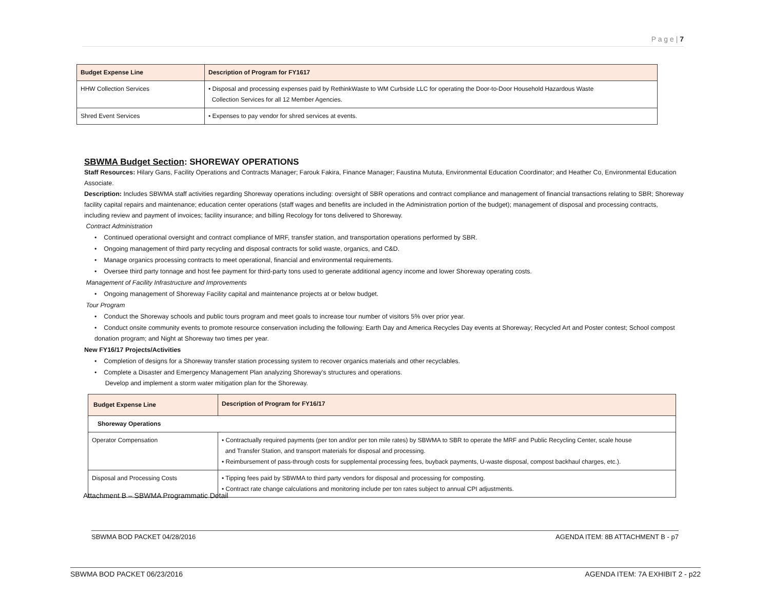P a g e | 7
| Budget Expense Line | Description of Program for FY1617 |
| --- | --- |
| HHW Collection Services | • Disposal and processing expenses paid by RethinkWaste to WM Curbside LLC for operating the Door-to-Door Household Hazardous Waste Collection Services for all 12 Member Agencies. |
| Shred Event Services | • Expenses to pay vendor for shred services at events. |
SBWMA Budget Section: SHOREWAY OPERATIONS
Staff Resources: Hilary Gans, Facility Operations and Contracts Manager; Farouk Fakira, Finance Manager; Faustina Mututa, Environmental Education Coordinator; and Heather Co, Environmental Education Associate.
Description: Includes SBWMA staff activities regarding Shoreway operations including: oversight of SBR operations and contract compliance and management of financial transactions relating to SBR; Shoreway facility capital repairs and maintenance; education center operations (staff wages and benefits are included in the Administration portion of the budget); management of disposal and processing contracts, including review and payment of invoices; facility insurance; and billing Recology for tons delivered to Shoreway.
Contract Administration
• Continued operational oversight and contract compliance of MRF, transfer station, and transportation operations performed by SBR.
• Ongoing management of third party recycling and disposal contracts for solid waste, organics, and C&D.
• Manage organics processing contracts to meet operational, financial and environmental requirements.
• Oversee third party tonnage and host fee payment for third-party tons used to generate additional agency income and lower Shoreway operating costs.
Management of Facility Infrastructure and Improvements
• Ongoing management of Shoreway Facility capital and maintenance projects at or below budget.
Tour Program
• Conduct the Shoreway schools and public tours program and meet goals to increase tour number of visitors 5% over prior year.
• Conduct onsite community events to promote resource conservation including the following: Earth Day and America Recycles Day events at Shoreway; Recycled Art and Poster contest; School compost donation program; and Night at Shoreway two times per year.
New FY16/17 Projects/Activities
• Completion of designs for a Shoreway transfer station processing system to recover organics materials and other recyclables.
• Complete a Disaster and Emergency Management Plan analyzing Shoreway's structures and operations.
Develop and implement a storm water mitigation plan for the Shoreway.
| Budget Expense Line | Description of Program for FY16/17 |
| --- | --- |
| Shoreway Operations | |
| Operator Compensation | • Contractually required payments (per ton and/or per ton mile rates) by SBWMA to SBR to operate the MRF and Public Recycling Center, scale house and Transfer Station, and transport materials for disposal and processing. • Reimbursement of pass-through costs for supplemental processing fees, buyback payments, U-waste disposal, compost backhaul charges, etc.). |
| Disposal and Processing Costs | • Tipping fees paid by SBWMA to third party vendors for disposal and processing for composting. • Contract rate change calculations and monitoring include per ton rates subject to annual CPI adjustments. |
Attachment B – SBWMA Programmatic Detail
SBWMA BOD PACKET 04/28/2016 AGENDA ITEM: 8B ATTACHMENT B - p7
SBWMA BOD PACKET 06/23/2016 AGENDA ITEM: 7A EXHIBIT 2 - p22